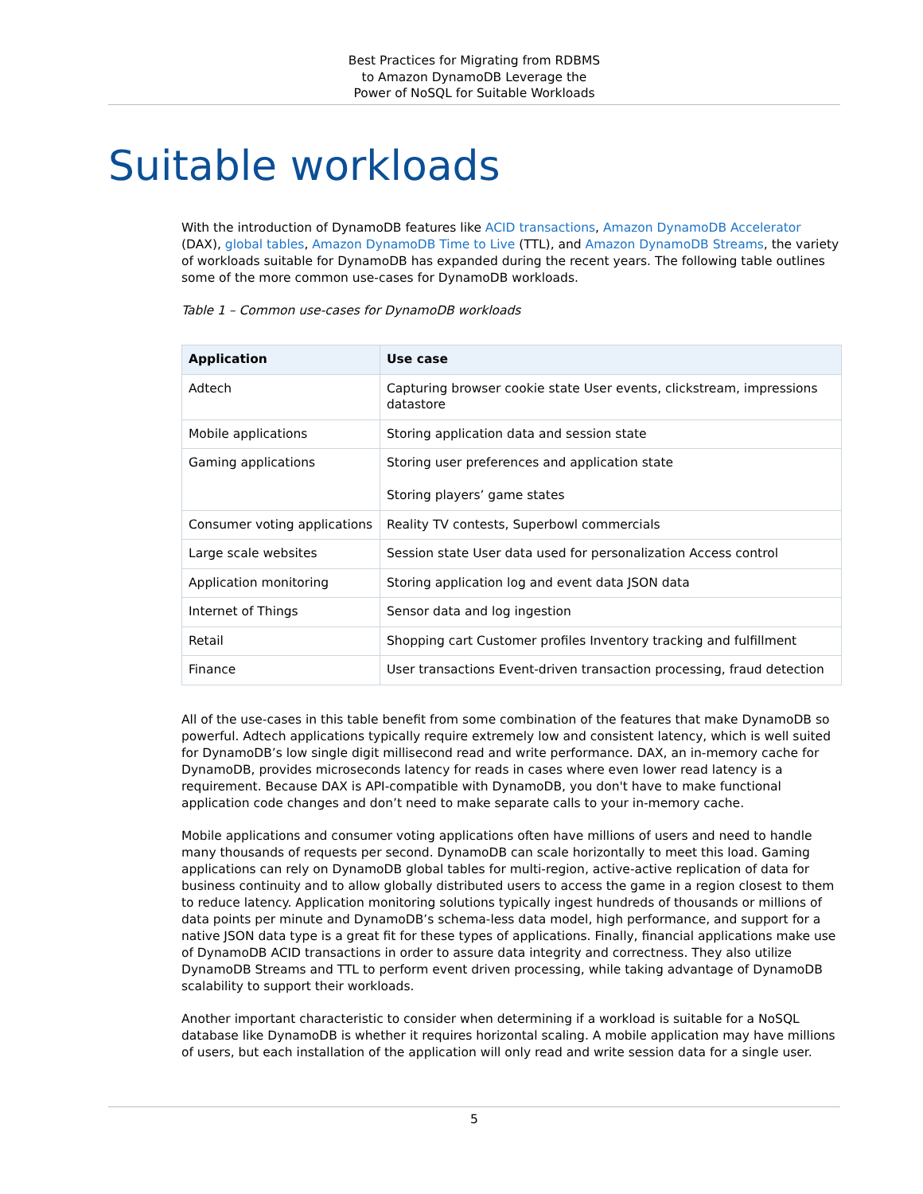Best Practices for Migrating from RDBMS
to Amazon DynamoDB Leverage the
Power of NoSQL for Suitable Workloads
Suitable workloads
With the introduction of DynamoDB features like ACID transactions, Amazon DynamoDB Accelerator (DAX), global tables, Amazon DynamoDB Time to Live (TTL), and Amazon DynamoDB Streams, the variety of workloads suitable for DynamoDB has expanded during the recent years. The following table outlines some of the more common use-cases for DynamoDB workloads.
Table 1 – Common use-cases for DynamoDB workloads
| Application | Use case |
| --- | --- |
| Adtech | Capturing browser cookie state User events, clickstream, impressions datastore |
| Mobile applications | Storing application data and session state |
| Gaming applications | Storing user preferences and application state Storing players’ game states |
| Consumer voting applications | Reality TV contests, Superbowl commercials |
| Large scale websites | Session state User data used for personalization Access control |
| Application monitoring | Storing application log and event data JSON data |
| Internet of Things | Sensor data and log ingestion |
| Retail | Shopping cart Customer profiles Inventory tracking and fulfillment |
| Finance | User transactions Event-driven transaction processing, fraud detection |
All of the use-cases in this table benefit from some combination of the features that make DynamoDB so powerful. Adtech applications typically require extremely low and consistent latency, which is well suited for DynamoDB’s low single digit millisecond read and write performance. DAX, an in-memory cache for DynamoDB, provides microseconds latency for reads in cases where even lower read latency is a requirement. Because DAX is API-compatible with DynamoDB, you don't have to make functional application code changes and don’t need to make separate calls to your in-memory cache.
Mobile applications and consumer voting applications often have millions of users and need to handle many thousands of requests per second. DynamoDB can scale horizontally to meet this load. Gaming applications can rely on DynamoDB global tables for multi-region, active-active replication of data for business continuity and to allow globally distributed users to access the game in a region closest to them to reduce latency. Application monitoring solutions typically ingest hundreds of thousands or millions of data points per minute and DynamoDB’s schema-less data model, high performance, and support for a native JSON data type is a great fit for these types of applications. Finally, financial applications make use of DynamoDB ACID transactions in order to assure data integrity and correctness. They also utilize DynamoDB Streams and TTL to perform event driven processing, while taking advantage of DynamoDB scalability to support their workloads.
Another important characteristic to consider when determining if a workload is suitable for a NoSQL database like DynamoDB is whether it requires horizontal scaling. A mobile application may have millions of users, but each installation of the application will only read and write session data for a single user.
5